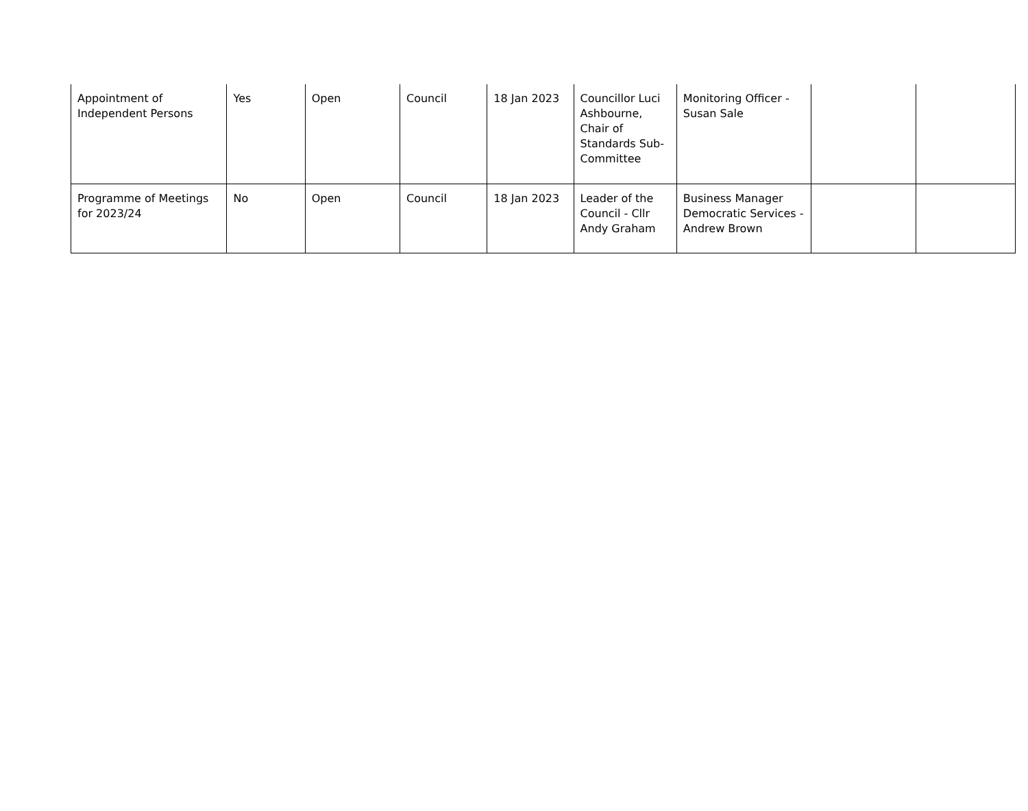| Appointment of Independent Persons | Yes | Open | Council | 18 Jan 2023 | Councillor Luci Ashbourne, Chair of Standards Sub-Committee | Monitoring Officer - Susan Sale | | |
| Programme of Meetings for 2023/24 | No | Open | Council | 18 Jan 2023 | Leader of the Council - Cllr Andy Graham | Business Manager Democratic Services - Andrew Brown | | |